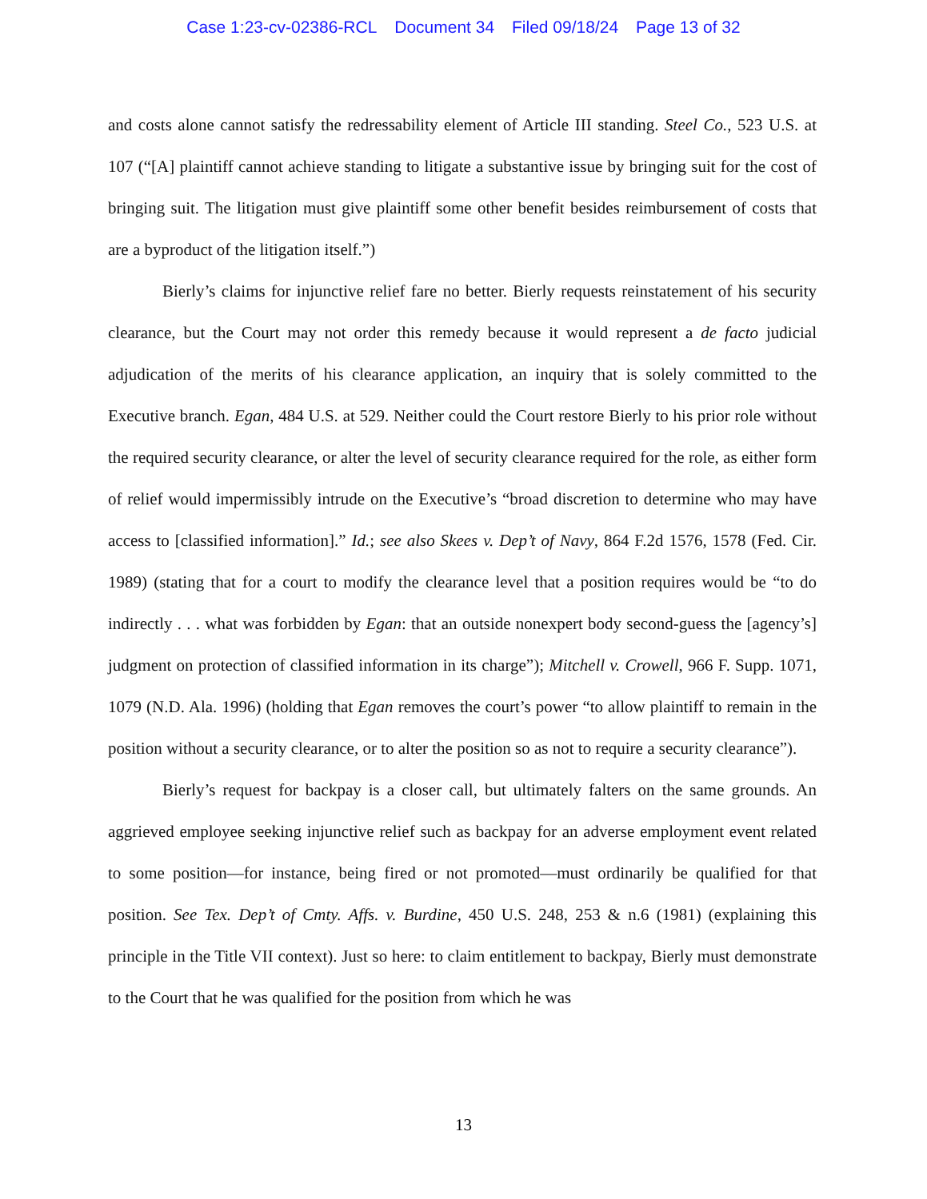Case 1:23-cv-02386-RCL Document 34 Filed 09/18/24 Page 13 of 32
and costs alone cannot satisfy the redressability element of Article III standing. Steel Co., 523 U.S. at 107 (“[A] plaintiff cannot achieve standing to litigate a substantive issue by bringing suit for the cost of bringing suit. The litigation must give plaintiff some other benefit besides reimbursement of costs that are a byproduct of the litigation itself.”)
Bierly’s claims for injunctive relief fare no better. Bierly requests reinstatement of his security clearance, but the Court may not order this remedy because it would represent a de facto judicial adjudication of the merits of his clearance application, an inquiry that is solely committed to the Executive branch. Egan, 484 U.S. at 529. Neither could the Court restore Bierly to his prior role without the required security clearance, or alter the level of security clearance required for the role, as either form of relief would impermissibly intrude on the Executive’s “broad discretion to determine who may have access to [classified information].” Id.; see also Skees v. Dep’t of Navy, 864 F.2d 1576, 1578 (Fed. Cir. 1989) (stating that for a court to modify the clearance level that a position requires would be “to do indirectly . . . what was forbidden by Egan: that an outside nonexpert body second-guess the [agency’s] judgment on protection of classified information in its charge”); Mitchell v. Crowell, 966 F. Supp. 1071, 1079 (N.D. Ala. 1996) (holding that Egan removes the court’s power “to allow plaintiff to remain in the position without a security clearance, or to alter the position so as not to require a security clearance”).
Bierly’s request for backpay is a closer call, but ultimately falters on the same grounds. An aggrieved employee seeking injunctive relief such as backpay for an adverse employment event related to some position—for instance, being fired or not promoted—must ordinarily be qualified for that position. See Tex. Dep’t of Cmty. Affs. v. Burdine, 450 U.S. 248, 253 & n.6 (1981) (explaining this principle in the Title VII context). Just so here: to claim entitlement to backpay, Bierly must demonstrate to the Court that he was qualified for the position from which he was
13